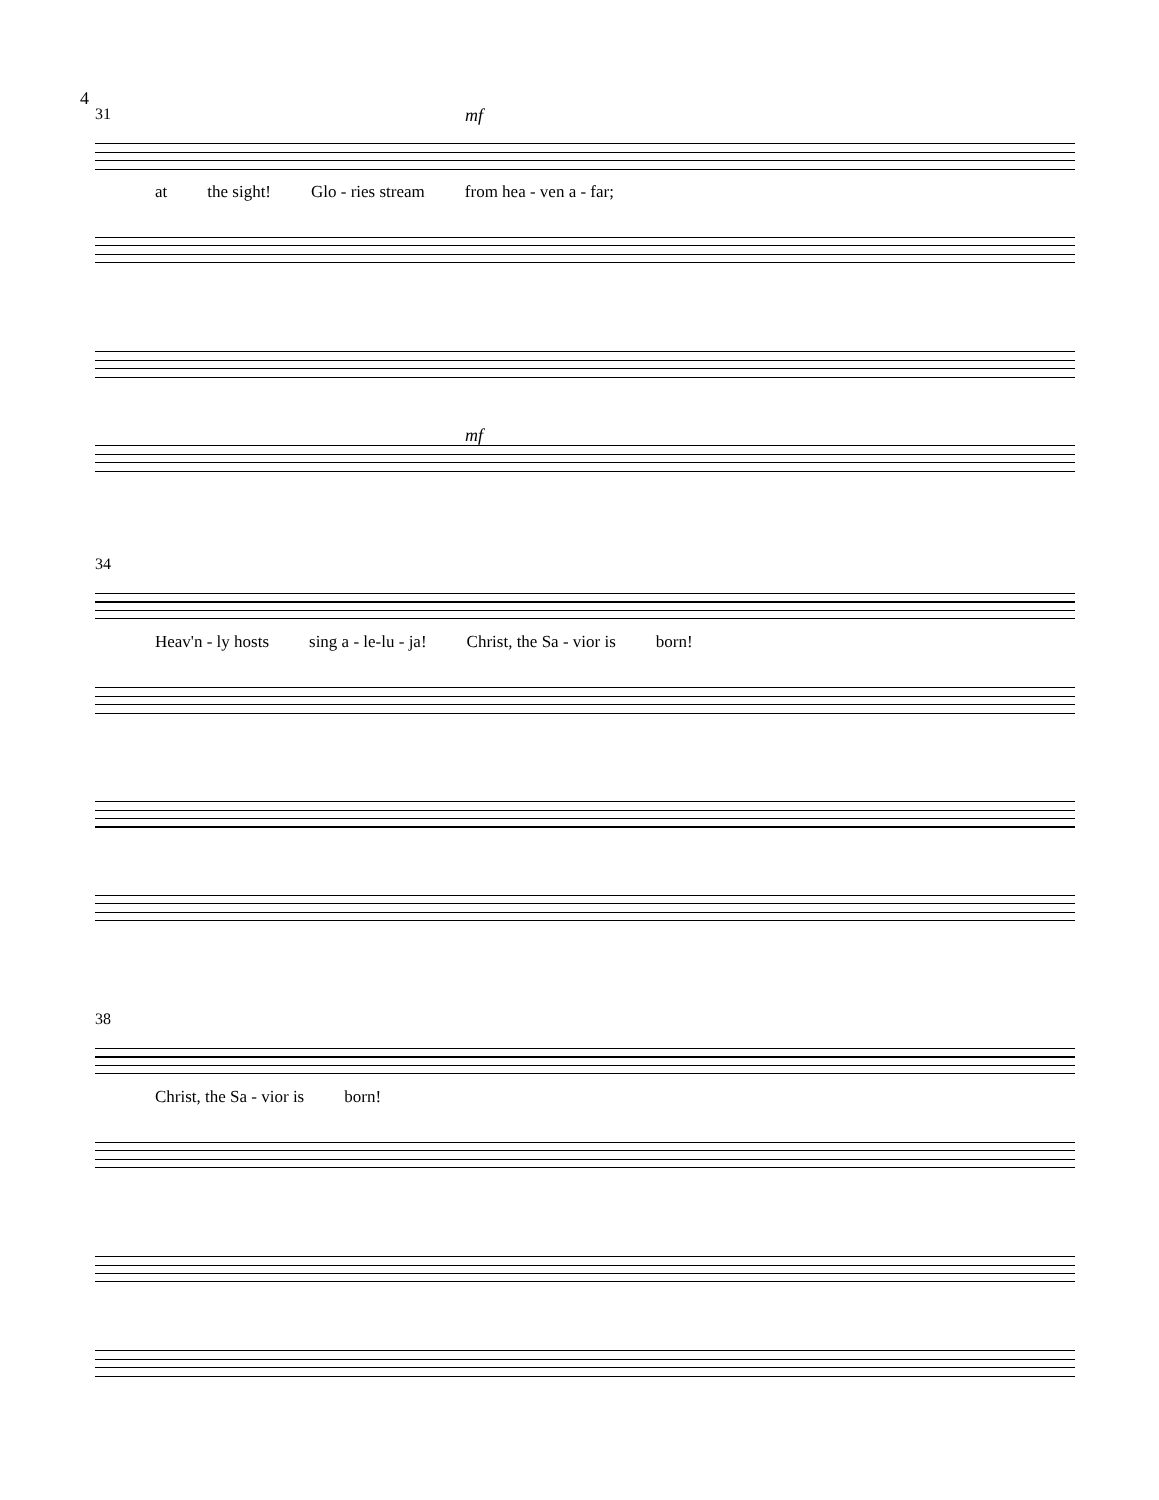4
31
mf
at the sight! Glo - ries stream from hea - ven a - far;
mf
34
Heav'n - ly hosts sing a - le-lu - ja! Christ, the Sa - vior is born!
38
Christ, the Sa - vior is born!